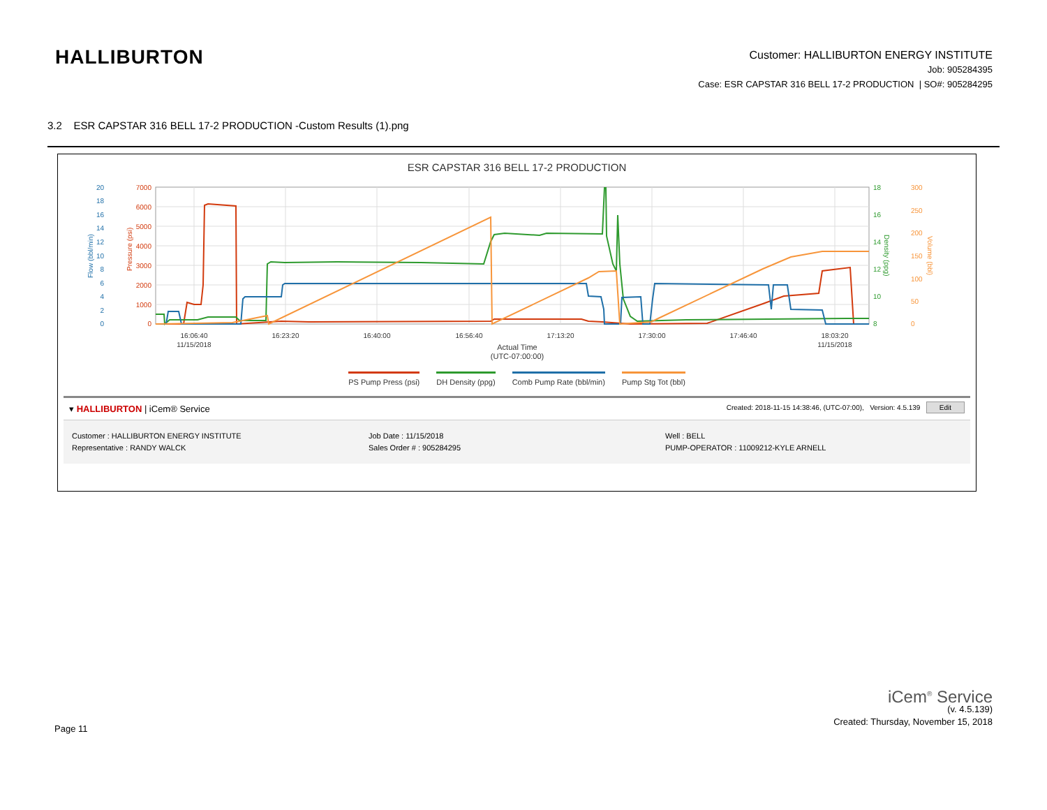HALLIBURTON
Customer: HALLIBURTON ENERGY INSTITUTE
Job: 905284395
Case: ESR CAPSTAR 316 BELL 17-2 PRODUCTION | SO#: 905284295
3.2 ESR CAPSTAR 316 BELL 17-2 PRODUCTION -Custom Results (1).png
ESR CAPSTAR 316 BELL 17-2 PRODUCTION
16:06:40
11/15/2018
16:23:20
16:40:00
16:56:40
17:13:20
17:30:00
17:46:40
18:03:20
11/15/2018
Actual Time
(UTC-07:00:00)
20
18
16
14
12
10
8
6
4
2
0
7000
6000
5000
4000
3000
2000
1000
0
18
16
14
12
10
8
300
250
200
150
100
50
0
Flow (bbl/min)
Pressure (psi)
Density (ppg)
Volume (bbl)
PS Pump Press (psi) DH Density (ppg) Comb Pump Rate (bbl/min) Pump Stg Tot (bbl)
▾ HALLIBURTON | iCem® Service
Created: 2018-11-15 14:38:46, (UTC-07:00), Version: 4.5.139 Edit
Customer : HALLIBURTON ENERGY INSTITUTE
Representative : RANDY WALCK
Job Date : 11/15/2018
Sales Order # : 905284295
Well : BELL
PUMP-OPERATOR : 11009212-KYLE ARNELL
iCem<sup>®</sup> Service
(v. 4.5.139)
Created: Thursday, November 15, 2018
Page 11